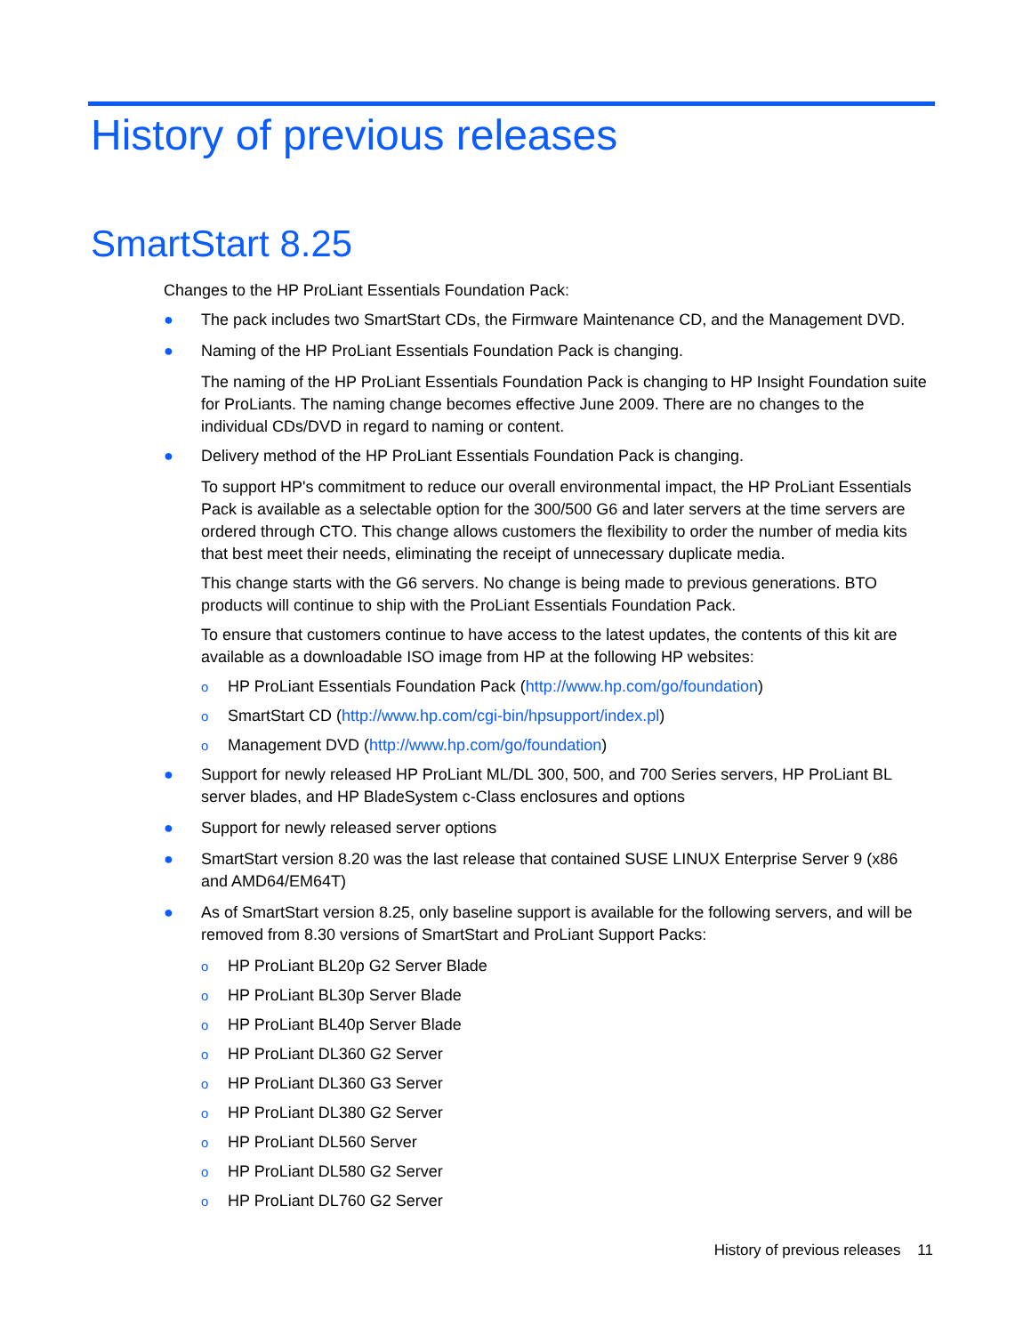History of previous releases
SmartStart 8.25
Changes to the HP ProLiant Essentials Foundation Pack:
● The pack includes two SmartStart CDs, the Firmware Maintenance CD, and the Management DVD.
● Naming of the HP ProLiant Essentials Foundation Pack is changing.
The naming of the HP ProLiant Essentials Foundation Pack is changing to HP Insight Foundation suite for ProLiants. The naming change becomes effective June 2009. There are no changes to the individual CDs/DVD in regard to naming or content.
● Delivery method of the HP ProLiant Essentials Foundation Pack is changing.
To support HP's commitment to reduce our overall environmental impact, the HP ProLiant Essentials Pack is available as a selectable option for the 300/500 G6 and later servers at the time servers are ordered through CTO. This change allows customers the flexibility to order the number of media kits that best meet their needs, eliminating the receipt of unnecessary duplicate media.
This change starts with the G6 servers. No change is being made to previous generations. BTO products will continue to ship with the ProLiant Essentials Foundation Pack.
To ensure that customers continue to have access to the latest updates, the contents of this kit are available as a downloadable ISO image from HP at the following HP websites:
o HP ProLiant Essentials Foundation Pack (http://www.hp.com/go/foundation)
o SmartStart CD (http://www.hp.com/cgi-bin/hpsupport/index.pl)
o Management DVD (http://www.hp.com/go/foundation)
● Support for newly released HP ProLiant ML/DL 300, 500, and 700 Series servers, HP ProLiant BL server blades, and HP BladeSystem c-Class enclosures and options
● Support for newly released server options
● SmartStart version 8.20 was the last release that contained SUSE LINUX Enterprise Server 9 (x86 and AMD64/EM64T)
● As of SmartStart version 8.25, only baseline support is available for the following servers, and will be removed from 8.30 versions of SmartStart and ProLiant Support Packs:
o HP ProLiant BL20p G2 Server Blade
o HP ProLiant BL30p Server Blade
o HP ProLiant BL40p Server Blade
o HP ProLiant DL360 G2 Server
o HP ProLiant DL360 G3 Server
o HP ProLiant DL380 G2 Server
o HP ProLiant DL560 Server
o HP ProLiant DL580 G2 Server
o HP ProLiant DL760 G2 Server
History of previous releases 11